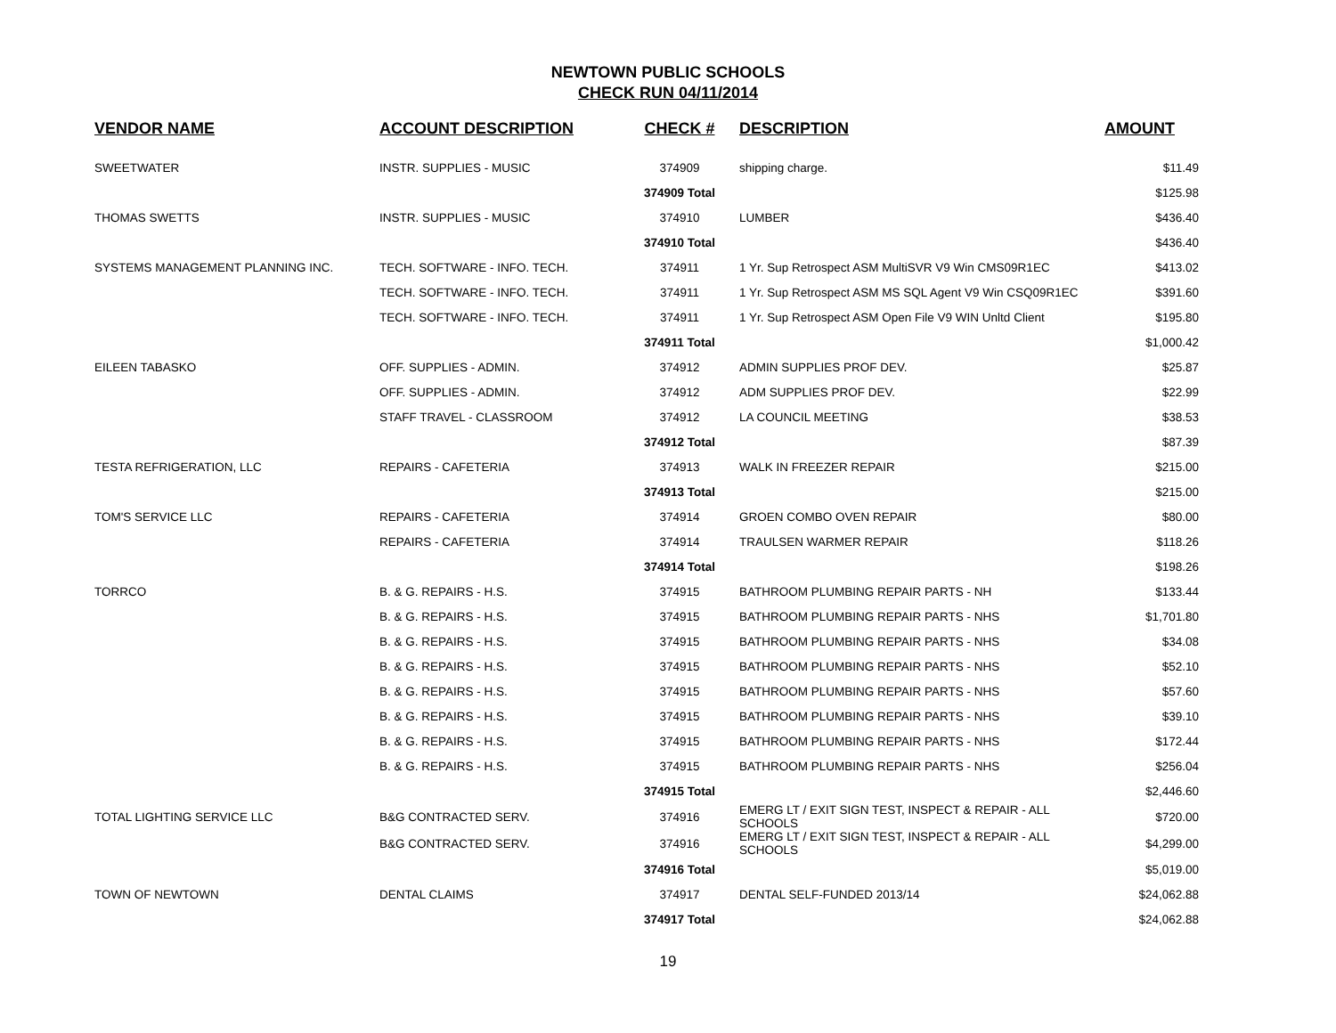NEWTOWN PUBLIC SCHOOLS
CHECK RUN 04/11/2014
| VENDOR NAME | ACCOUNT DESCRIPTION | CHECK # | DESCRIPTION | AMOUNT |
| --- | --- | --- | --- | --- |
| SWEETWATER | INSTR. SUPPLIES - MUSIC | 374909 | shipping charge. | $11.49 |
| | | 374909 Total | | $125.98 |
| THOMAS SWETTS | INSTR. SUPPLIES - MUSIC | 374910 | LUMBER | $436.40 |
| | | 374910 Total | | $436.40 |
| SYSTEMS MANAGEMENT PLANNING INC. | TECH. SOFTWARE - INFO. TECH. | 374911 | 1 Yr. Sup Retrospect ASM MultiSVR V9 Win CMS09R1EC | $413.02 |
| | TECH. SOFTWARE - INFO. TECH. | 374911 | 1 Yr. Sup Retrospect ASM MS SQL Agent V9 Win CSQ09R1EC | $391.60 |
| | TECH. SOFTWARE - INFO. TECH. | 374911 | 1 Yr. Sup Retrospect ASM Open File V9 WIN Unltd Client | $195.80 |
| | | 374911 Total | | $1,000.42 |
| EILEEN TABASKO | OFF. SUPPLIES - ADMIN. | 374912 | ADMIN SUPPLIES PROF DEV. | $25.87 |
| | OFF. SUPPLIES - ADMIN. | 374912 | ADM SUPPLIES PROF DEV. | $22.99 |
| | STAFF TRAVEL - CLASSROOM | 374912 | LA COUNCIL MEETING | $38.53 |
| | | 374912 Total | | $87.39 |
| TESTA REFRIGERATION, LLC | REPAIRS - CAFETERIA | 374913 | WALK IN FREEZER REPAIR | $215.00 |
| | | 374913 Total | | $215.00 |
| TOM'S SERVICE LLC | REPAIRS - CAFETERIA | 374914 | GROEN COMBO OVEN REPAIR | $80.00 |
| | REPAIRS - CAFETERIA | 374914 | TRAULSEN WARMER REPAIR | $118.26 |
| | | 374914 Total | | $198.26 |
| TORRCO | B. & G. REPAIRS - H.S. | 374915 | BATHROOM PLUMBING REPAIR PARTS - NH | $133.44 |
| | B. & G. REPAIRS - H.S. | 374915 | BATHROOM PLUMBING REPAIR PARTS - NHS | $1,701.80 |
| | B. & G. REPAIRS - H.S. | 374915 | BATHROOM PLUMBING REPAIR PARTS - NHS | $34.08 |
| | B. & G. REPAIRS - H.S. | 374915 | BATHROOM PLUMBING REPAIR PARTS - NHS | $52.10 |
| | B. & G. REPAIRS - H.S. | 374915 | BATHROOM PLUMBING REPAIR PARTS - NHS | $57.60 |
| | B. & G. REPAIRS - H.S. | 374915 | BATHROOM PLUMBING REPAIR PARTS - NHS | $39.10 |
| | B. & G. REPAIRS - H.S. | 374915 | BATHROOM PLUMBING REPAIR PARTS - NHS | $172.44 |
| | B. & G. REPAIRS - H.S. | 374915 | BATHROOM PLUMBING REPAIR PARTS - NHS | $256.04 |
| | | 374915 Total | | $2,446.60 |
| TOTAL LIGHTING SERVICE LLC | B&G CONTRACTED SERV. | 374916 | EMERG LT / EXIT SIGN TEST, INSPECT & REPAIR - ALL SCHOOLS | $720.00 |
| | B&G CONTRACTED SERV. | 374916 | EMERG LT / EXIT SIGN TEST, INSPECT & REPAIR - ALL SCHOOLS | $4,299.00 |
| | | 374916 Total | | $5,019.00 |
| TOWN OF NEWTOWN | DENTAL CLAIMS | 374917 | DENTAL SELF-FUNDED 2013/14 | $24,062.88 |
| | | 374917 Total | | $24,062.88 |
19